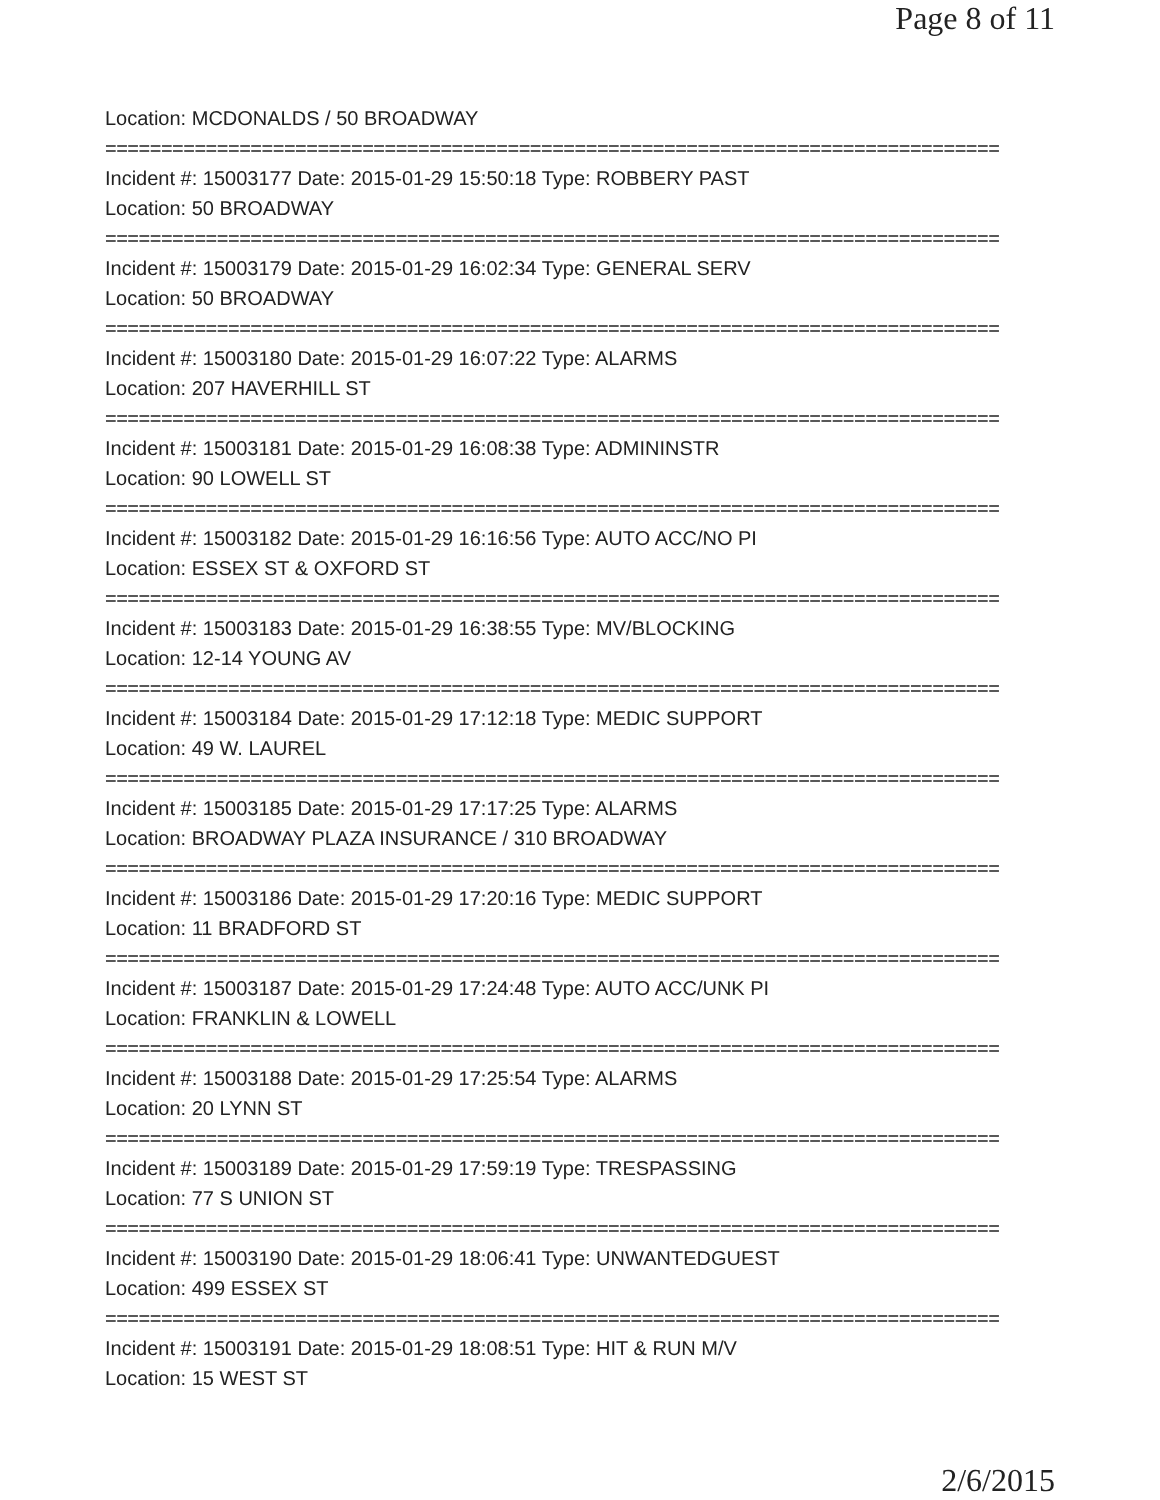Page 8 of 11
Location: MCDONALDS / 50 BROADWAY
================================================================================
Incident #: 15003177 Date: 2015-01-29 15:50:18 Type: ROBBERY PAST
Location: 50 BROADWAY
================================================================================
Incident #: 15003179 Date: 2015-01-29 16:02:34 Type: GENERAL SERV
Location: 50 BROADWAY
================================================================================
Incident #: 15003180 Date: 2015-01-29 16:07:22 Type: ALARMS
Location: 207 HAVERHILL ST
================================================================================
Incident #: 15003181 Date: 2015-01-29 16:08:38 Type: ADMININSTR
Location: 90 LOWELL ST
================================================================================
Incident #: 15003182 Date: 2015-01-29 16:16:56 Type: AUTO ACC/NO PI
Location: ESSEX ST & OXFORD ST
================================================================================
Incident #: 15003183 Date: 2015-01-29 16:38:55 Type: MV/BLOCKING
Location: 12-14 YOUNG AV
================================================================================
Incident #: 15003184 Date: 2015-01-29 17:12:18 Type: MEDIC SUPPORT
Location: 49 W. LAUREL
================================================================================
Incident #: 15003185 Date: 2015-01-29 17:17:25 Type: ALARMS
Location: BROADWAY PLAZA INSURANCE / 310 BROADWAY
================================================================================
Incident #: 15003186 Date: 2015-01-29 17:20:16 Type: MEDIC SUPPORT
Location: 11 BRADFORD ST
================================================================================
Incident #: 15003187 Date: 2015-01-29 17:24:48 Type: AUTO ACC/UNK PI
Location: FRANKLIN & LOWELL
================================================================================
Incident #: 15003188 Date: 2015-01-29 17:25:54 Type: ALARMS
Location: 20 LYNN ST
================================================================================
Incident #: 15003189 Date: 2015-01-29 17:59:19 Type: TRESPASSING
Location: 77 S UNION ST
================================================================================
Incident #: 15003190 Date: 2015-01-29 18:06:41 Type: UNWANTEDGUEST
Location: 499 ESSEX ST
================================================================================
Incident #: 15003191 Date: 2015-01-29 18:08:51 Type: HIT & RUN M/V
Location: 15 WEST ST
2/6/2015